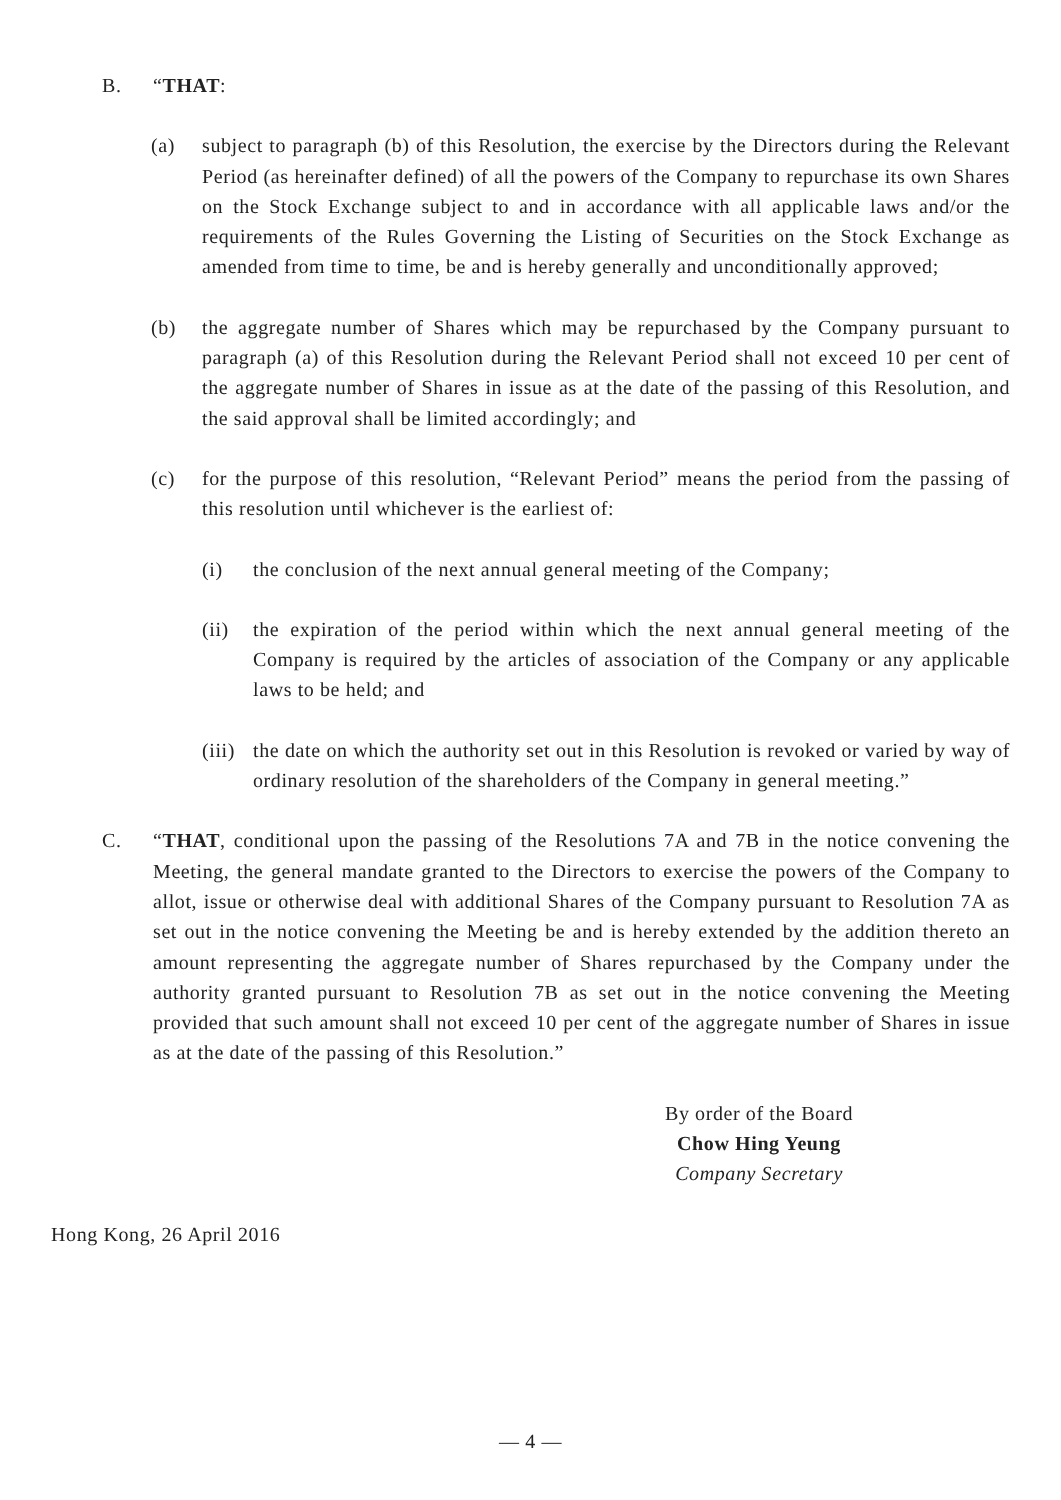B. “THAT:
(a) subject to paragraph (b) of this Resolution, the exercise by the Directors during the Relevant Period (as hereinafter defined) of all the powers of the Company to repurchase its own Shares on the Stock Exchange subject to and in accordance with all applicable laws and/or the requirements of the Rules Governing the Listing of Securities on the Stock Exchange as amended from time to time, be and is hereby generally and unconditionally approved;
(b) the aggregate number of Shares which may be repurchased by the Company pursuant to paragraph (a) of this Resolution during the Relevant Period shall not exceed 10 per cent of the aggregate number of Shares in issue as at the date of the passing of this Resolution, and the said approval shall be limited accordingly; and
(c) for the purpose of this resolution, “Relevant Period” means the period from the passing of this resolution until whichever is the earliest of:
(i) the conclusion of the next annual general meeting of the Company;
(ii) the expiration of the period within which the next annual general meeting of the Company is required by the articles of association of the Company or any applicable laws to be held; and
(iii) the date on which the authority set out in this Resolution is revoked or varied by way of ordinary resolution of the shareholders of the Company in general meeting.”
C. “THAT, conditional upon the passing of the Resolutions 7A and 7B in the notice convening the Meeting, the general mandate granted to the Directors to exercise the powers of the Company to allot, issue or otherwise deal with additional Shares of the Company pursuant to Resolution 7A as set out in the notice convening the Meeting be and is hereby extended by the addition thereto an amount representing the aggregate number of Shares repurchased by the Company under the authority granted pursuant to Resolution 7B as set out in the notice convening the Meeting provided that such amount shall not exceed 10 per cent of the aggregate number of Shares in issue as at the date of the passing of this Resolution.”
By order of the Board
Chow Hing Yeung
Company Secretary
Hong Kong, 26 April 2016
— 4 —